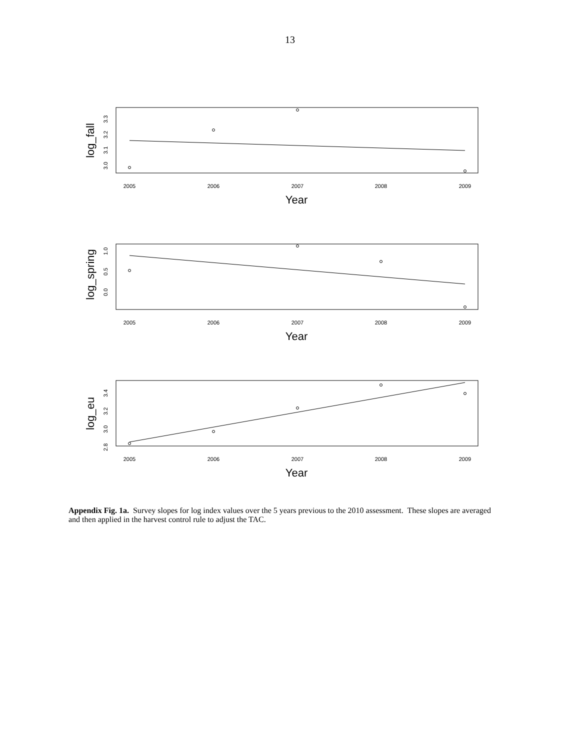13
log_fall
3.0
3.1
3.2
3.3
2005
2006
2007
2008
2009
Year
log_spring
0.0
0.5
1.0
2005
2006
2007
2008
2009
Year
log_eu
2.8
3.0
3.2
3.4
2005
2006
2007
2008
2009
Year
Appendix Fig. 1a. Survey slopes for log index values over the 5 years previous to the 2010 assessment. These slopes are averaged and then applied in the harvest control rule to adjust the TAC.